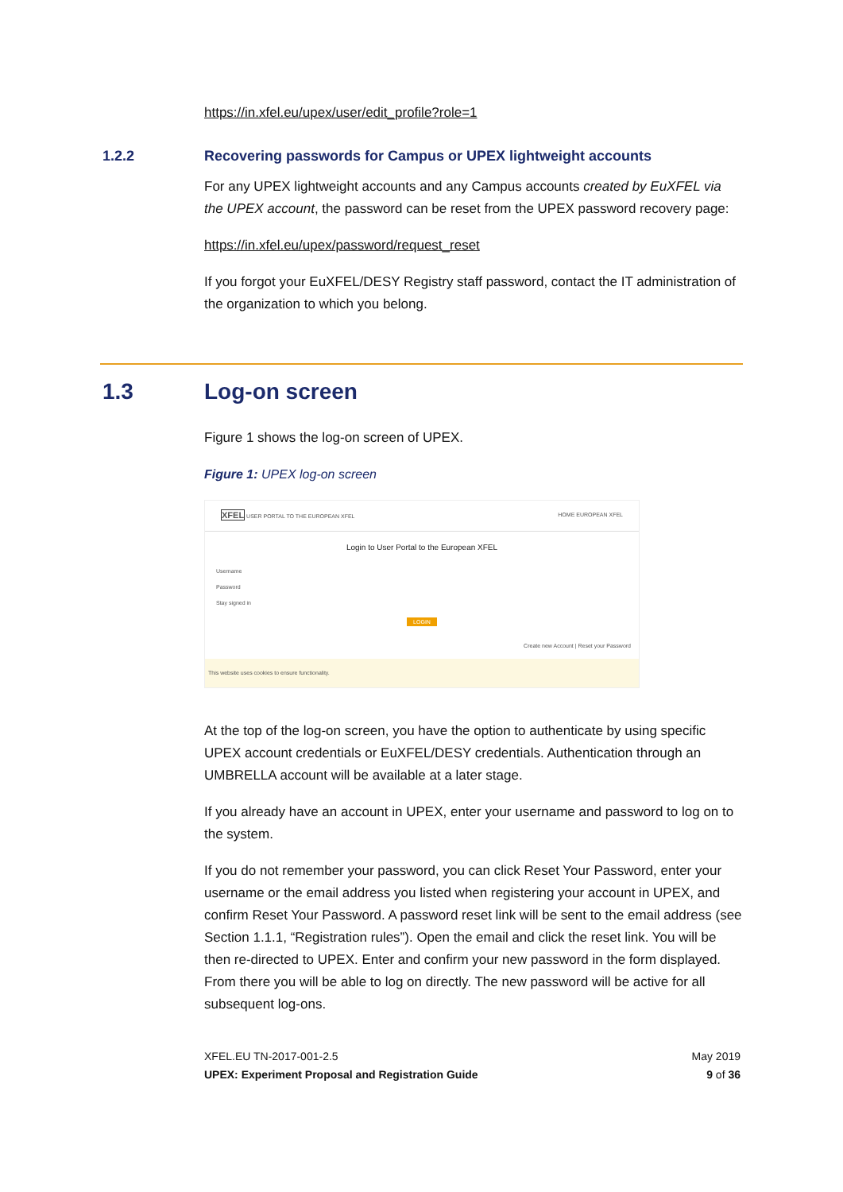https://in.xfel.eu/upex/user/edit_profile?role=1
1.2.2 Recovering passwords for Campus or UPEX lightweight accounts
For any UPEX lightweight accounts and any Campus accounts created by EuXFEL via the UPEX account, the password can be reset from the UPEX password recovery page:
https://in.xfel.eu/upex/password/request_reset
If you forgot your EuXFEL/DESY Registry staff password, contact the IT administration of the organization to which you belong.
1.3 Log-on screen
Figure 1 shows the log-on screen of UPEX.
Figure 1: UPEX log-on screen
XFEL USER PORTAL TO THE EUROPEAN XFEL HOME EUROPEAN XFEL
Login to User Portal to the European XFEL
Username
Password
Stay signed in
LOGIN
Create new Account | Reset your Password
This website uses cookies to ensure functionality.
At the top of the log-on screen, you have the option to authenticate by using specific UPEX account credentials or EuXFEL/DESY credentials. Authentication through an UMBRELLA account will be available at a later stage.
If you already have an account in UPEX, enter your username and password to log on to the system.
If you do not remember your password, you can click Reset Your Password, enter your username or the email address you listed when registering your account in UPEX, and confirm Reset Your Password. A password reset link will be sent to the email address (see Section 1.1.1, “Registration rules”). Open the email and click the reset link. You will be then re-directed to UPEX. Enter and confirm your new password in the form displayed. From there you will be able to log on directly. The new password will be active for all subsequent log-ons.
XFEL.EU TN-2017-001-2.5
UPEX: Experiment Proposal and Registration Guide
May 2019
9 of 36